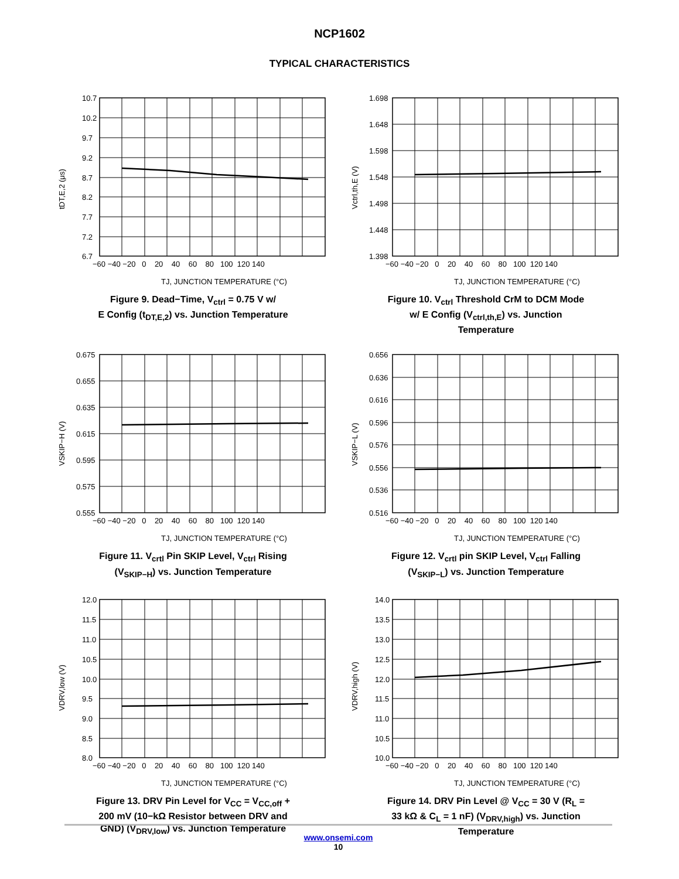NCP1602
TYPICAL CHARACTERISTICS
10.7
10.2
9.7
9.2
8.7
8.2
7.7
7.2
6.7
−60 −40 −20 0 20 40 60 80 100 120 140
TJ, JUNCTION TEMPERATURE (°C)
tDT,E,2 (μs)
Figure 9. Dead−Time, V<sub>ctrl</sub> = 0.75 V w/
E Config (t<sub>DT,E,2</sub>) vs. Junction Temperature
1.698
1.648
1.598
1.548
1.498
1.448
1.398
−60 −40 −20 0 20 40 60 80 100 120 140
TJ, JUNCTION TEMPERATURE (°C)
Vctrl,th,E (V)
Figure 10. V<sub>ctrl</sub> Threshold CrM to DCM Mode
w/ E Config (V<sub>ctrl,th,E</sub>) vs. Junction
Temperature
0.675
0.655
0.635
0.615
0.595
0.575
0.555
−60 −40 −20 0 20 40 60 80 100 120 140
TJ, JUNCTION TEMPERATURE (°C)
VSKIP−H (V)
Figure 11. V<sub>crtl</sub> Pin SKIP Level, V<sub>ctrl</sub> Rising
(V<sub>SKIP−H</sub>) vs. Junction Temperature
0.656
0.636
0.616
0.596
0.576
0.556
0.536
0.516
−60 −40 −20 0 20 40 60 80 100 120 140
TJ, JUNCTION TEMPERATURE (°C)
VSKIP−L (V)
Figure 12. V<sub>crtl</sub> pin SKIP Level, V<sub>ctrl</sub> Falling
(V<sub>SKIP−L</sub>) vs. Junction Temperature
12.0
11.5
11.0
10.5
10.0
9.5
9.0
8.5
8.0
−60 −40 −20 0 20 40 60 80 100 120 140
TJ, JUNCTION TEMPERATURE (°C)
VDRV,low (V)
Figure 13. DRV Pin Level for V<sub>CC</sub> = V<sub>CC,off</sub> +
200 mV (10−kΩ Resistor between DRV and
GND) (V<sub>DRV,low</sub>) vs. Junction Temperature
14.0
13.5
13.0
12.5
12.0
11.5
11.0
10.5
10.0
−60 −40 −20 0 20 40 60 80 100 120 140
TJ, JUNCTION TEMPERATURE (°C)
VDRV,high (V)
Figure 14. DRV Pin Level @ V<sub>CC</sub> = 30 V (R<sub>L</sub> =
33 kΩ & C<sub>L</sub> = 1 nF) (V<sub>DRV,high</sub>) vs. Junction
Temperature
www.onsemi.com
10